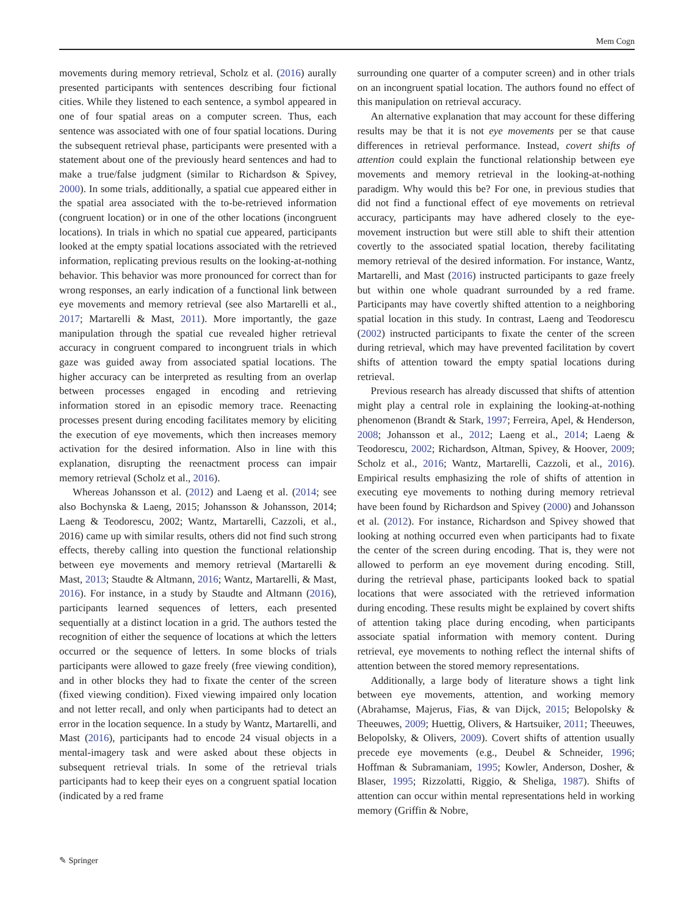Mem Cogn
movements during memory retrieval, Scholz et al. (2016) aurally presented participants with sentences describing four fictional cities. While they listened to each sentence, a symbol appeared in one of four spatial areas on a computer screen. Thus, each sentence was associated with one of four spatial locations. During the subsequent retrieval phase, participants were presented with a statement about one of the previously heard sentences and had to make a true/false judgment (similar to Richardson & Spivey, 2000). In some trials, additionally, a spatial cue appeared either in the spatial area associated with the to-be-retrieved information (congruent location) or in one of the other locations (incongruent locations). In trials in which no spatial cue appeared, participants looked at the empty spatial locations associated with the retrieved information, replicating previous results on the looking-at-nothing behavior. This behavior was more pronounced for correct than for wrong responses, an early indication of a functional link between eye movements and memory retrieval (see also Martarelli et al., 2017; Martarelli & Mast, 2011). More importantly, the gaze manipulation through the spatial cue revealed higher retrieval accuracy in congruent compared to incongruent trials in which gaze was guided away from associated spatial locations. The higher accuracy can be interpreted as resulting from an overlap between processes engaged in encoding and retrieving information stored in an episodic memory trace. Reenacting processes present during encoding facilitates memory by eliciting the execution of eye movements, which then increases memory activation for the desired information. Also in line with this explanation, disrupting the reenactment process can impair memory retrieval (Scholz et al., 2016).
Whereas Johansson et al. (2012) and Laeng et al. (2014; see also Bochynska & Laeng, 2015; Johansson & Johansson, 2014; Laeng & Teodorescu, 2002; Wantz, Martarelli, Cazzoli, et al., 2016) came up with similar results, others did not find such strong effects, thereby calling into question the functional relationship between eye movements and memory retrieval (Martarelli & Mast, 2013; Staudte & Altmann, 2016; Wantz, Martarelli, & Mast, 2016). For instance, in a study by Staudte and Altmann (2016), participants learned sequences of letters, each presented sequentially at a distinct location in a grid. The authors tested the recognition of either the sequence of locations at which the letters occurred or the sequence of letters. In some blocks of trials participants were allowed to gaze freely (free viewing condition), and in other blocks they had to fixate the center of the screen (fixed viewing condition). Fixed viewing impaired only location and not letter recall, and only when participants had to detect an error in the location sequence. In a study by Wantz, Martarelli, and Mast (2016), participants had to encode 24 visual objects in a mental-imagery task and were asked about these objects in subsequent retrieval trials. In some of the retrieval trials participants had to keep their eyes on a congruent spatial location (indicated by a red frame
surrounding one quarter of a computer screen) and in other trials on an incongruent spatial location. The authors found no effect of this manipulation on retrieval accuracy.
An alternative explanation that may account for these differing results may be that it is not eye movements per se that cause differences in retrieval performance. Instead, covert shifts of attention could explain the functional relationship between eye movements and memory retrieval in the looking-at-nothing paradigm. Why would this be? For one, in previous studies that did not find a functional effect of eye movements on retrieval accuracy, participants may have adhered closely to the eye-movement instruction but were still able to shift their attention covertly to the associated spatial location, thereby facilitating memory retrieval of the desired information. For instance, Wantz, Martarelli, and Mast (2016) instructed participants to gaze freely but within one whole quadrant surrounded by a red frame. Participants may have covertly shifted attention to a neighboring spatial location in this study. In contrast, Laeng and Teodorescu (2002) instructed participants to fixate the center of the screen during retrieval, which may have prevented facilitation by covert shifts of attention toward the empty spatial locations during retrieval.
Previous research has already discussed that shifts of attention might play a central role in explaining the looking-at-nothing phenomenon (Brandt & Stark, 1997; Ferreira, Apel, & Henderson, 2008; Johansson et al., 2012; Laeng et al., 2014; Laeng & Teodorescu, 2002; Richardson, Altman, Spivey, & Hoover, 2009; Scholz et al., 2016; Wantz, Martarelli, Cazzoli, et al., 2016). Empirical results emphasizing the role of shifts of attention in executing eye movements to nothing during memory retrieval have been found by Richardson and Spivey (2000) and Johansson et al. (2012). For instance, Richardson and Spivey showed that looking at nothing occurred even when participants had to fixate the center of the screen during encoding. That is, they were not allowed to perform an eye movement during encoding. Still, during the retrieval phase, participants looked back to spatial locations that were associated with the retrieved information during encoding. These results might be explained by covert shifts of attention taking place during encoding, when participants associate spatial information with memory content. During retrieval, eye movements to nothing reflect the internal shifts of attention between the stored memory representations.
Additionally, a large body of literature shows a tight link between eye movements, attention, and working memory (Abrahamse, Majerus, Fias, & van Dijck, 2015; Belopolsky & Theeuwes, 2009; Huettig, Olivers, & Hartsuiker, 2011; Theeuwes, Belopolsky, & Olivers, 2009). Covert shifts of attention usually precede eye movements (e.g., Deubel & Schneider, 1996; Hoffman & Subramaniam, 1995; Kowler, Anderson, Dosher, & Blaser, 1995; Rizzolatti, Riggio, & Sheliga, 1987). Shifts of attention can occur within mental representations held in working memory (Griffin & Nobre,
✎ Springer